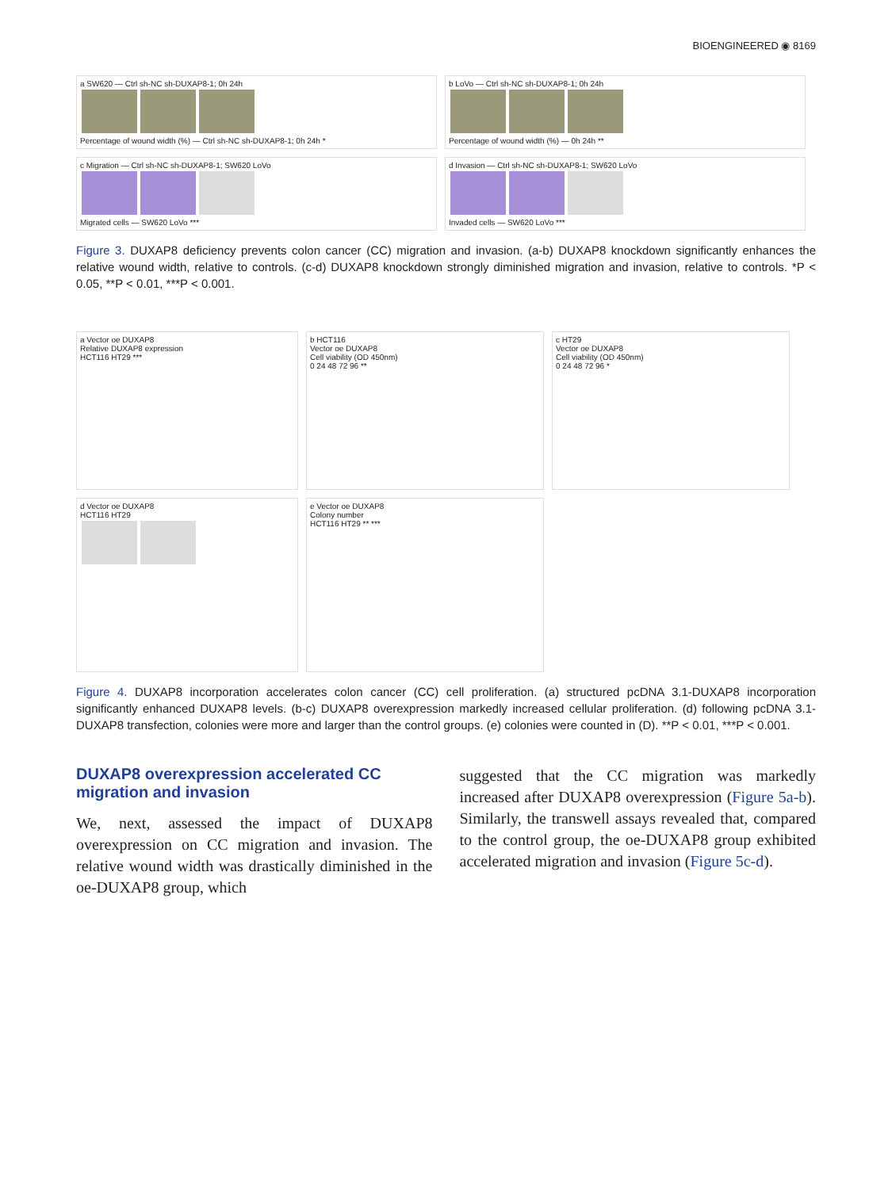BIOENGINEERED ◉ 8169
a SW620 — Ctrl sh-NC sh-DUXAP8-1; 0h 24h
Percentage of wound width (%) — Ctrl sh-NC sh-DUXAP8-1; 0h 24h *
b LoVo — Ctrl sh-NC sh-DUXAP8-1; 0h 24h
Percentage of wound width (%) — 0h 24h **
c Migration — Ctrl sh-NC sh-DUXAP8-1; SW620 LoVo
Migrated cells — SW620 LoVo ***
d Invasion — Ctrl sh-NC sh-DUXAP8-1; SW620 LoVo
Invaded cells — SW620 LoVo ***
Figure 3. DUXAP8 deficiency prevents colon cancer (CC) migration and invasion. (a-b) DUXAP8 knockdown significantly enhances the relative wound width, relative to controls. (c-d) DUXAP8 knockdown strongly diminished migration and invasion, relative to controls. *P < 0.05, **P < 0.01, ***P < 0.001.
a Vector oe DUXAP8
Relative DUXAP8 expression
HCT116 HT29 ***
b HCT116
Vector oe DUXAP8
Cell viability (OD 450nm)
0 24 48 72 96 **
c HT29
Vector oe DUXAP8
Cell viability (OD 450nm)
0 24 48 72 96 *
d Vector oe DUXAP8
HCT116 HT29
e Vector oe DUXAP8
Colony number
HCT116 HT29 ** ***
Figure 4. DUXAP8 incorporation accelerates colon cancer (CC) cell proliferation. (a) structured pcDNA 3.1-DUXAP8 incorporation significantly enhanced DUXAP8 levels. (b-c) DUXAP8 overexpression markedly increased cellular proliferation. (d) following pcDNA 3.1-DUXAP8 transfection, colonies were more and larger than the control groups. (e) colonies were counted in (D). **P < 0.01, ***P < 0.001.
DUXAP8 overexpression accelerated CC migration and invasion
We, next, assessed the impact of DUXAP8 overexpression on CC migration and invasion. The relative wound width was drastically diminished in the oe-DUXAP8 group, which
suggested that the CC migration was markedly increased after DUXAP8 overexpression (Figure 5a-b). Similarly, the transwell assays revealed that, compared to the control group, the oe-DUXAP8 group exhibited accelerated migration and invasion (Figure 5c-d).